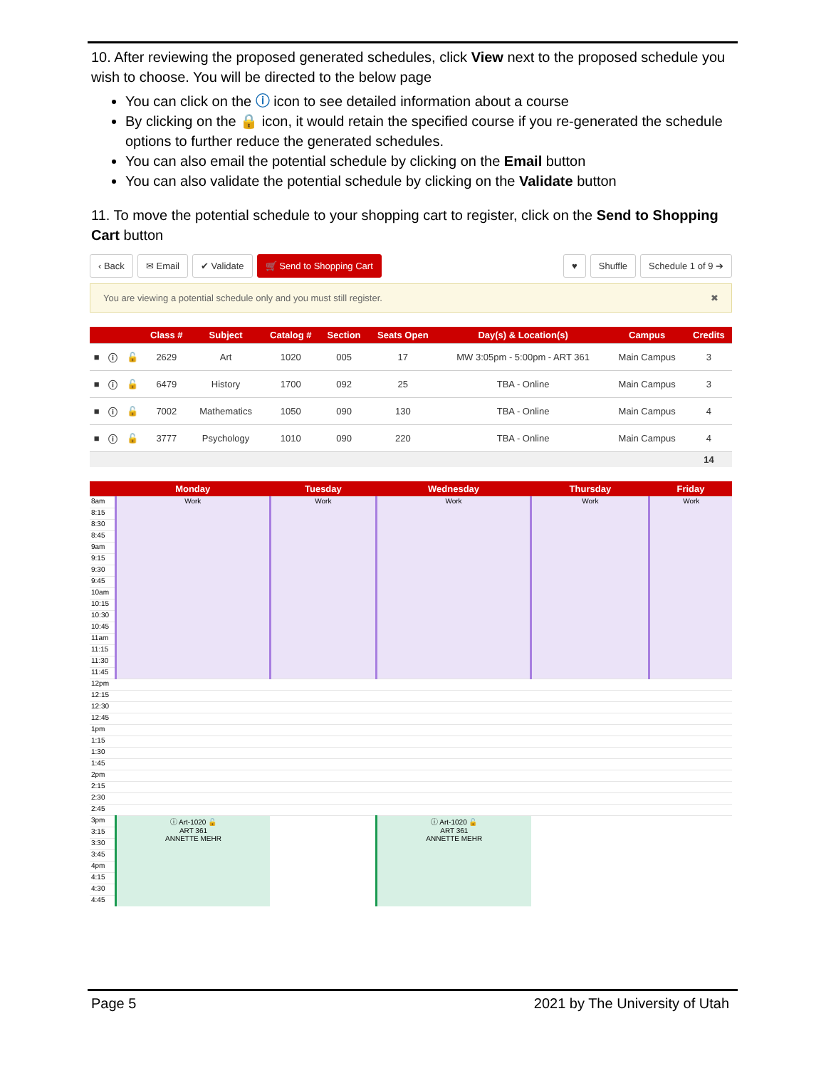10. After reviewing the proposed generated schedules, click View next to the proposed schedule you wish to choose. You will be directed to the below page
You can click on the ⓘ icon to see detailed information about a course
By clicking on the 🔒 icon, it would retain the specified course if you re-generated the schedule options to further reduce the generated schedules.
You can also email the potential schedule by clicking on the Email button
You can also validate the potential schedule by clicking on the Validate button
11. To move the potential schedule to your shopping cart to register, click on the Send to Shopping Cart button
‹ Back ✉ Email ✔ Validate 🛒 Send to Shopping Cart ♥ Shuffle Schedule 1 of 9 ➔
You are viewing a potential schedule only and you must still register. ✖
| | | | Class # | Subject | Catalog # | Section | Seats Open | Day(s) & Location(s) | Campus | Credits |
| --- | --- | --- | --- | --- | --- | --- | --- | --- | --- | --- |
| ■ | ⓘ | 🔓 | 2629 | Art | 1020 | 005 | 17 | MW 3:05pm - 5:00pm - ART 361 | Main Campus | 3 |
| ■ | ⓘ | 🔓 | 6479 | History | 1700 | 092 | 25 | TBA - Online | Main Campus | 3 |
| ■ | ⓘ | 🔓 | 7002 | Mathematics | 1050 | 090 | 130 | TBA - Online | Main Campus | 4 |
| ■ | ⓘ | 🔓 | 3777 | Psychology | 1010 | 090 | 220 | TBA - Online | Main Campus | 4 |
| | | | | | | | | | | 14 |
| | Monday | Tuesday | Wednesday | Thursday | Friday |
| --- | --- | --- | --- | --- | --- |
| 8am | Work | Work | Work | Work | Work |
| 8:15 | | | | | |
| 8:30 | | | | | |
| 8:45 | | | | | |
| 9am | | | | | |
| 9:15 | | | | | |
| 9:30 | | | | | |
| 9:45 | | | | | |
| 10am | | | | | |
| 10:15 | | | | | |
| 10:30 | | | | | |
| 10:45 | | | | | |
| 11am | | | | | |
| 11:15 | | | | | |
| 11:30 | | | | | |
| 11:45 | | | | | |
| 12pm | | | | | |
| 12:15 | | | | | |
| 12:30 | | | | | |
| 12:45 | | | | | |
| 1pm | | | | | |
| 1:15 | | | | | |
| 1:30 | | | | | |
| 1:45 | | | | | |
| 2pm | | | | | |
| 2:15 | | | | | |
| 2:30 | | | | | |
| 2:45 | | | | | |
| 3pm | ⓘ Art-1020 🔓 ART 361 ANNETTE MEHR | | ⓘ Art-1020 🔓 ART 361 ANNETTE MEHR | | |
| 3:15 | | | | | |
| 3:30 | | | | | |
| 3:45 | | | | | |
| 4pm | | | | | |
| 4:15 | | | | | |
| 4:30 | | | | | |
| 4:45 | | | | | |
Page 5 2021 by The University of Utah